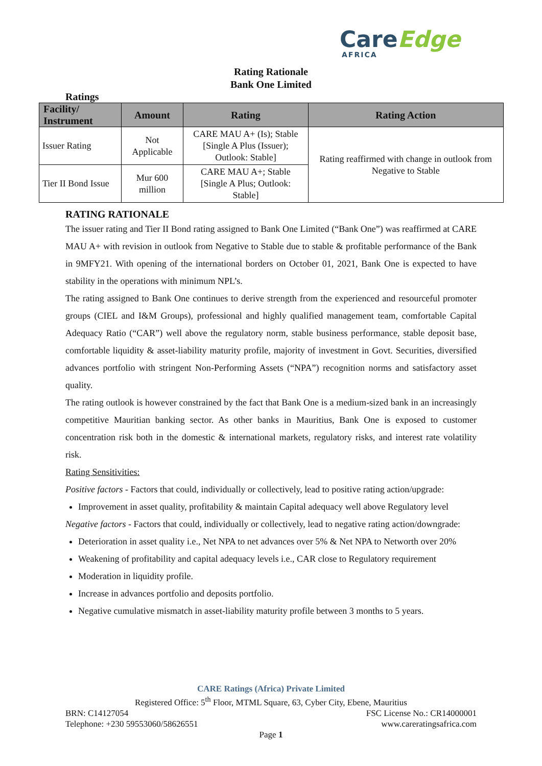CareEdge
AFRICA
Rating Rationale
Bank One Limited
Ratings
| Facility/ Instrument | Amount | Rating | Rating Action |
| --- | --- | --- | --- |
| Issuer Rating | Not Applicable | CARE MAU A+ (Is); Stable [Single A Plus (Issuer); Outlook: Stable] | Rating reaffirmed with change in outlook from Negative to Stable |
| Tier II Bond Issue | Mur 600 million | CARE MAU A+; Stable [Single A Plus; Outlook: Stable] | |
RATING RATIONALE
The issuer rating and Tier II Bond rating assigned to Bank One Limited (“Bank One”) was reaffirmed at CARE MAU A+ with revision in outlook from Negative to Stable due to stable & profitable performance of the Bank in 9MFY21. With opening of the international borders on October 01, 2021, Bank One is expected to have stability in the operations with minimum NPL’s.
The rating assigned to Bank One continues to derive strength from the experienced and resourceful promoter groups (CIEL and I&M Groups), professional and highly qualified management team, comfortable Capital Adequacy Ratio (“CAR”) well above the regulatory norm, stable business performance, stable deposit base, comfortable liquidity & asset-liability maturity profile, majority of investment in Govt. Securities, diversified advances portfolio with stringent Non-Performing Assets (“NPA”) recognition norms and satisfactory asset quality.
The rating outlook is however constrained by the fact that Bank One is a medium-sized bank in an increasingly competitive Mauritian banking sector. As other banks in Mauritius, Bank One is exposed to customer concentration risk both in the domestic & international markets, regulatory risks, and interest rate volatility risk.
Rating Sensitivities:
Positive factors - Factors that could, individually or collectively, lead to positive rating action/upgrade:
Improvement in asset quality, profitability & maintain Capital adequacy well above Regulatory level
Negative factors - Factors that could, individually or collectively, lead to negative rating action/downgrade:
Deterioration in asset quality i.e., Net NPA to net advances over 5% & Net NPA to Networth over 20%
Weakening of profitability and capital adequacy levels i.e., CAR close to Regulatory requirement
Moderation in liquidity profile.
Increase in advances portfolio and deposits portfolio.
Negative cumulative mismatch in asset-liability maturity profile between 3 months to 5 years.
CARE Ratings (Africa) Private Limited
Registered Office: 5<sup>th</sup> Floor, MTML Square, 63, Cyber City, Ebene, Mauritius
BRN: C14127054 FSC License No.: CR14000001
Telephone: +230 59553060/58626551 www.careratingsafrica.com
Page 1